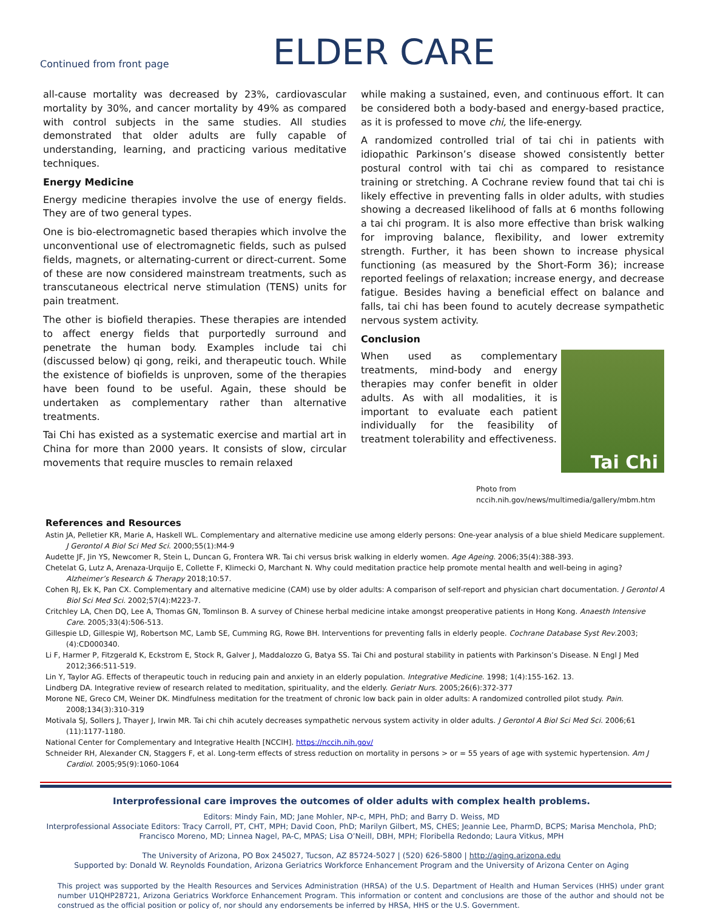Continued from front page
ELDER CARE
all-cause mortality was decreased by 23%, cardiovascular mortality by 30%, and cancer mortality by 49% as compared with control subjects in the same studies. All studies demonstrated that older adults are fully capable of understanding, learning, and practicing various meditative techniques.
Energy Medicine
Energy medicine therapies involve the use of energy fields. They are of two general types.
One is bio-electromagnetic based therapies which involve the unconventional use of electromagnetic fields, such as pulsed fields, magnets, or alternating-current or direct-current. Some of these are now considered mainstream treatments, such as transcutaneous electrical nerve stimulation (TENS) units for pain treatment.
The other is biofield therapies. These therapies are intended to affect energy fields that purportedly surround and penetrate the human body. Examples include tai chi (discussed below) qi gong, reiki, and therapeutic touch. While the existence of biofields is unproven, some of the therapies have been found to be useful. Again, these should be undertaken as complementary rather than alternative treatments.
Tai Chi has existed as a systematic exercise and martial art in China for more than 2000 years. It consists of slow, circular movements that require muscles to remain relaxed
while making a sustained, even, and continuous effort. It can be considered both a body-based and energy-based practice, as it is professed to move chi, the life-energy.
A randomized controlled trial of tai chi in patients with idiopathic Parkinson’s disease showed consistently better postural control with tai chi as compared to resistance training or stretching. A Cochrane review found that tai chi is likely effective in preventing falls in older adults, with studies showing a decreased likelihood of falls at 6 months following a tai chi program. It is also more effective than brisk walking for improving balance, flexibility, and lower extremity strength. Further, it has been shown to increase physical functioning (as measured by the Short-Form 36); increase reported feelings of relaxation; increase energy, and decrease fatigue. Besides having a beneficial effect on balance and falls, tai chi has been found to acutely decrease sympathetic nervous system activity.
Conclusion
Tai Chi
When used as complementary treatments, mind-body and energy therapies may confer benefit in older adults. As with all modalities, it is important to evaluate each patient individually for the feasibility of treatment tolerability and effectiveness.
Photo from
nccih.nih.gov/news/multimedia/gallery/mbm.htm
References and Resources
Astin JA, Pelletier KR, Marie A, Haskell WL. Complementary and alternative medicine use among elderly persons: One-year analysis of a blue shield Medicare supplement. J Gerontol A Biol Sci Med Sci. 2000;55(1):M4-9
Audette JF, Jin YS, Newcomer R, Stein L, Duncan G, Frontera WR. Tai chi versus brisk walking in elderly women. Age Ageing. 2006;35(4):388-393.
Chetelat G, Lutz A, Arenaza-Urquijo E, Collette F, Klimecki O, Marchant N. Why could meditation practice help promote mental health and well-being in aging? Alzheimer’s Research & Therapy 2018;10:57.
Cohen RJ, Ek K, Pan CX. Complementary and alternative medicine (CAM) use by older adults: A comparison of self-report and physician chart documentation. J Gerontol A Biol Sci Med Sci. 2002;57(4):M223-7.
Critchley LA, Chen DQ, Lee A, Thomas GN, Tomlinson B. A survey of Chinese herbal medicine intake amongst preoperative patients in Hong Kong. Anaesth Intensive Care. 2005;33(4):506-513.
Gillespie LD, Gillespie WJ, Robertson MC, Lamb SE, Cumming RG, Rowe BH. Interventions for preventing falls in elderly people. Cochrane Database Syst Rev.2003;(4):CD000340.
Li F, Harmer P, Fitzgerald K, Eckstrom E, Stock R, Galver J, Maddalozzo G, Batya SS. Tai Chi and postural stability in patients with Parkinson’s Disease. N Engl J Med 2012;366:511-519.
Lin Y, Taylor AG. Effects of therapeutic touch in reducing pain and anxiety in an elderly population. Integrative Medicine. 1998; 1(4):155-162. 13.
Lindberg DA. Integrative review of research related to meditation, spirituality, and the elderly. Geriatr Nurs. 2005;26(6):372-377
Morone NE, Greco CM, Weiner DK. Mindfulness meditation for the treatment of chronic low back pain in older adults: A randomized controlled pilot study. Pain. 2008;134(3):310-319
Motivala SJ, Sollers J, Thayer J, Irwin MR. Tai chi chih acutely decreases sympathetic nervous system activity in older adults. J Gerontol A Biol Sci Med Sci. 2006;61 (11):1177-1180.
National Center for Complementary and Integrative Health [NCCIH]. https://nccih.nih.gov/
Schneider RH, Alexander CN, Staggers F, et al. Long-term effects of stress reduction on mortality in persons > or = 55 years of age with systemic hypertension. Am J Cardiol. 2005;95(9):1060-1064
Interprofessional care improves the outcomes of older adults with complex health problems.
Editors: Mindy Fain, MD; Jane Mohler, NP-c, MPH, PhD; and Barry D. Weiss, MD
Interprofessional Associate Editors: Tracy Carroll, PT, CHT, MPH; David Coon, PhD; Marilyn Gilbert, MS, CHES; Jeannie Lee, PharmD, BCPS; Marisa Menchola, PhD; Francisco Moreno, MD; Linnea Nagel, PA-C, MPAS; Lisa O’Neill, DBH, MPH; Floribella Redondo; Laura Vitkus, MPH
The University of Arizona, PO Box 245027, Tucson, AZ 85724-5027 | (520) 626-5800 | http://aging.arizona.edu
Supported by: Donald W. Reynolds Foundation, Arizona Geriatrics Workforce Enhancement Program and the University of Arizona Center on Aging
This project was supported by the Health Resources and Services Administration (HRSA) of the U.S. Department of Health and Human Services (HHS) under grant number U1QHP28721, Arizona Geriatrics Workforce Enhancement Program. This information or content and conclusions are those of the author and should not be construed as the official position or policy of, nor should any endorsements be inferred by HRSA, HHS or the U.S. Government.